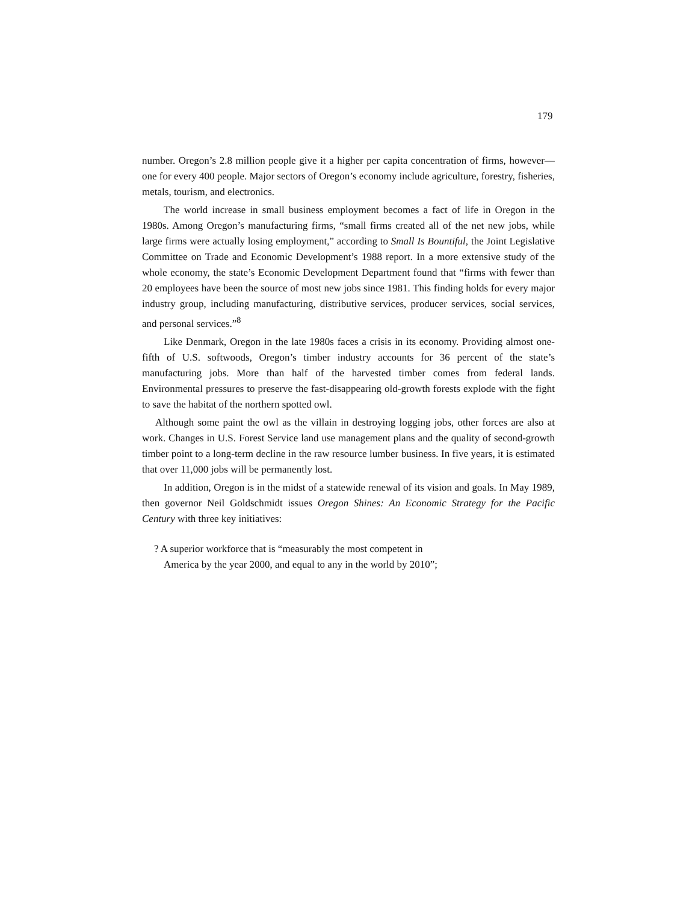179
number. Oregon’s 2.8 million people give it a higher per capita concentration of firms, however—one for every 400 people. Major sectors of Oregon’s economy include agriculture, forestry, fisheries, metals, tourism, and electronics.
The world increase in small business employment becomes a fact of life in Oregon in the 1980s. Among Oregon’s manufacturing firms, “small firms created all of the net new jobs, while large firms were actually losing employment,” according to Small Is Bountiful, the Joint Legislative Committee on Trade and Economic Development’s 1988 report. In a more extensive study of the whole economy, the state’s Economic Development Department found that “firms with fewer than 20 employees have been the source of most new jobs since 1981. This finding holds for every major industry group, including manufacturing, distributive services, producer services, social services, and personal services.”<sup>8</sup>
Like Denmark, Oregon in the late 1980s faces a crisis in its economy. Providing almost one-fifth of U.S. softwoods, Oregon’s timber industry accounts for 36 percent of the state’s manufacturing jobs. More than half of the harvested timber comes from federal lands. Environmental pressures to preserve the fast-disappearing old-growth forests explode with the fight to save the habitat of the northern spotted owl.
Although some paint the owl as the villain in destroying logging jobs, other forces are also at work. Changes in U.S. Forest Service land use management plans and the quality of second-growth timber point to a long-term decline in the raw resource lumber business. In five years, it is estimated that over 11,000 jobs will be permanently lost.
In addition, Oregon is in the midst of a statewide renewal of its vision and goals. In May 1989, then governor Neil Goldschmidt issues Oregon Shines: An Economic Strategy for the Pacific Century with three key initiatives:
? A superior workforce that is “measurably the most competent in America by the year 2000, and equal to any in the world by 2010”;